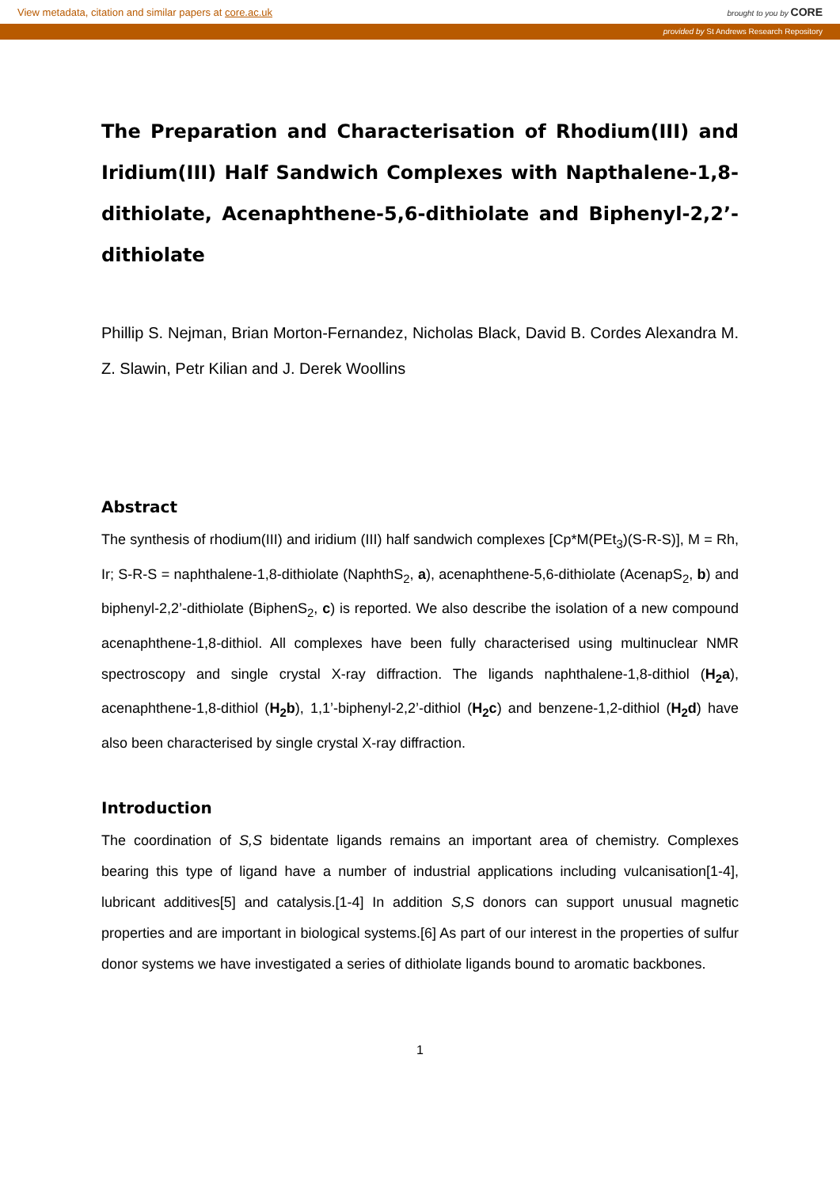View metadata, citation and similar papers at core.ac.uk brought to you by CORE
provided by St Andrews Research Repository
The Preparation and Characterisation of Rhodium(III) and Iridium(III) Half Sandwich Complexes with Napthalene-1,8-dithiolate, Acenaphthene-5,6-dithiolate and Biphenyl-2,2’-dithiolate
Phillip S. Nejman, Brian Morton-Fernandez, Nicholas Black, David B. Cordes Alexandra M. Z. Slawin, Petr Kilian and J. Derek Woollins
Abstract
The synthesis of rhodium(III) and iridium (III) half sandwich complexes [Cp*M(PEt<sub>3</sub>)(S-R-S)], M = Rh, Ir; S-R-S = naphthalene-1,8-dithiolate (NaphthS<sub>2</sub>, a), acenaphthene-5,6-dithiolate (AcenapS<sub>2</sub>, b) and biphenyl-2,2’-dithiolate (BiphenS<sub>2</sub>, c) is reported. We also describe the isolation of a new compound acenaphthene-1,8-dithiol. All complexes have been fully characterised using multinuclear NMR spectroscopy and single crystal X-ray diffraction. The ligands naphthalene-1,8-dithiol (H<sub>2</sub>a), acenaphthene-1,8-dithiol (H<sub>2</sub>b), 1,1’-biphenyl-2,2’-dithiol (H<sub>2</sub>c) and benzene-1,2-dithiol (H<sub>2</sub>d) have also been characterised by single crystal X-ray diffraction.
Introduction
The coordination of S,S bidentate ligands remains an important area of chemistry. Complexes bearing this type of ligand have a number of industrial applications including vulcanisation[1-4], lubricant additives[5] and catalysis.[1-4] In addition S,S donors can support unusual magnetic properties and are important in biological systems.[6] As part of our interest in the properties of sulfur donor systems we have investigated a series of dithiolate ligands bound to aromatic backbones.
1